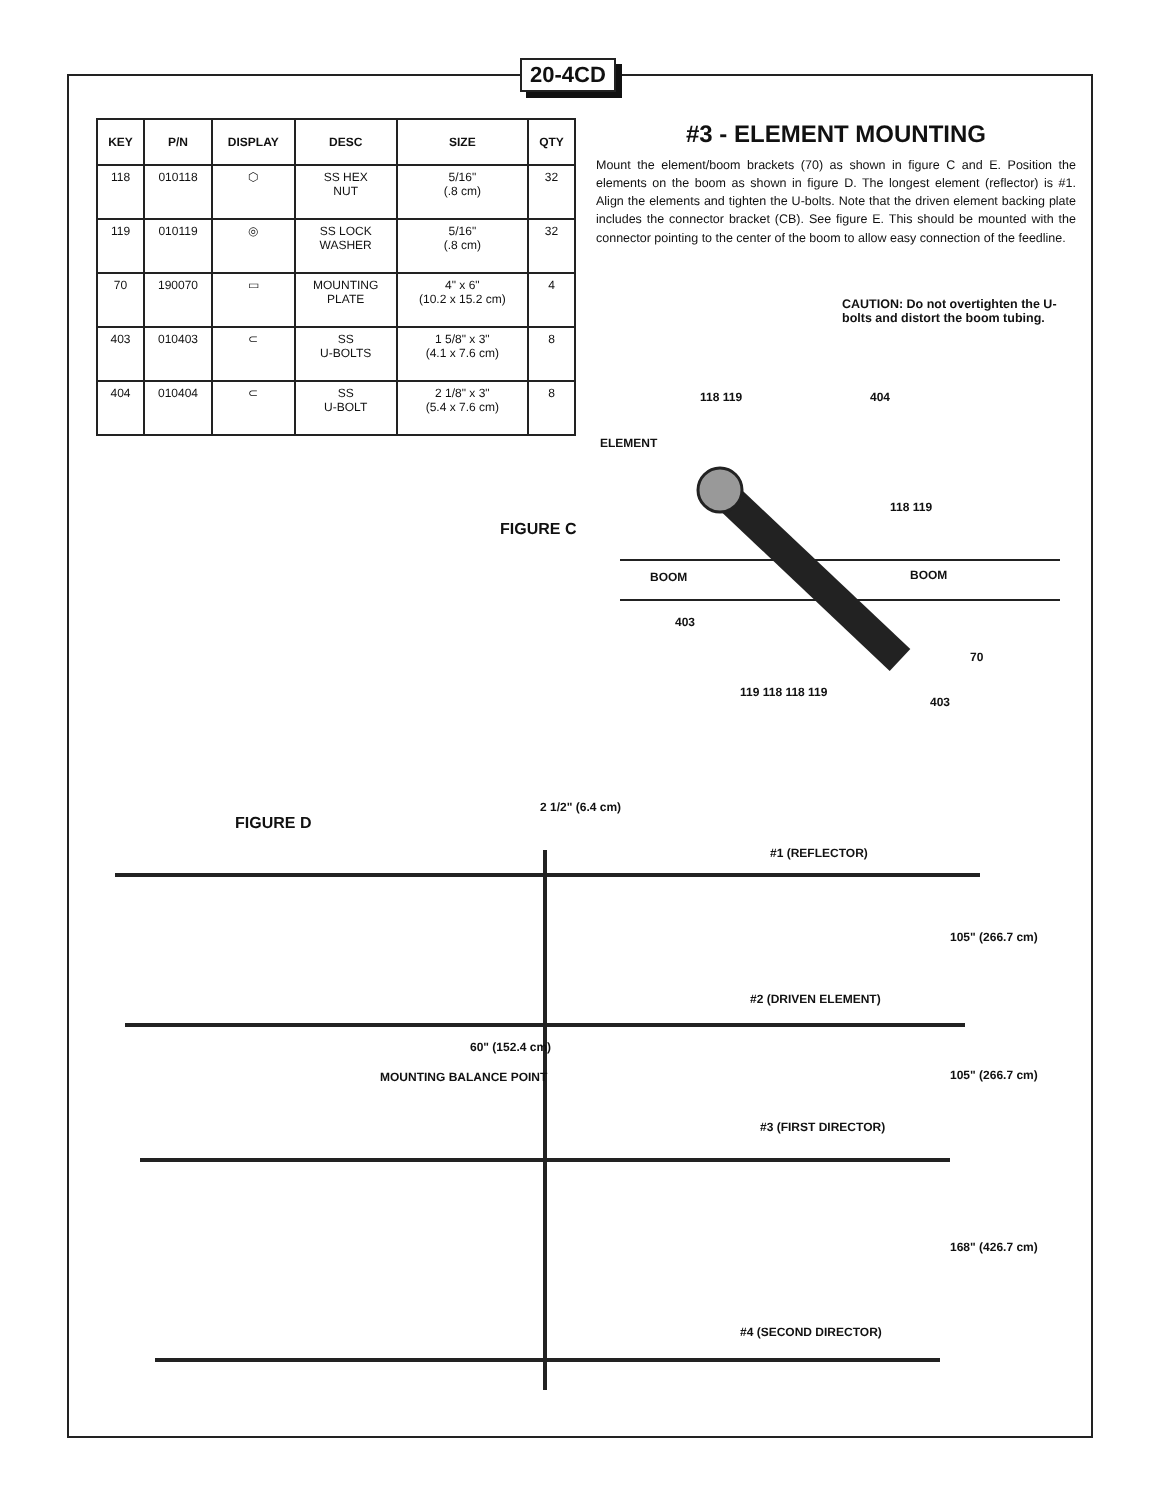20-4CD
| KEY | P/N | DISPLAY | DESC | SIZE | QTY |
| --- | --- | --- | --- | --- | --- |
| 118 | 010118 | ⬡ | SS HEX NUT | 5/16" (.8 cm) | 32 |
| 119 | 010119 | ◎ | SS LOCK WASHER | 5/16" (.8 cm) | 32 |
| 70 | 190070 | ▭ | MOUNTING PLATE | 4" x 6" (10.2 x 15.2 cm) | 4 |
| 403 | 010403 | ⊂ | SS U-BOLTS | 1 5/8" x 3" (4.1 x 7.6 cm) | 8 |
| 404 | 010404 | ⊂ | SS U-BOLT | 2 1/8" x 3" (5.4 x 7.6 cm) | 8 |
#3 - ELEMENT MOUNTING
Mount the element/boom brackets (70) as shown in figure C and E. Position the elements on the boom as shown in figure D. The longest element (reflector) is #1. Align the elements and tighten the U-bolts. Note that the driven element backing plate includes the connector bracket (CB). See figure E. This should be mounted with the connector pointing to the center of the boom to allow easy connection of the feedline.
CAUTION: Do not overtighten the U-bolts and distort the boom tubing.
ELEMENT
FIGURE C
BOOM BOOM
118 119 404
118 119
403
70
403
119 118 118 119
FIGURE D
2 1/2" (6.4 cm)
#1 (REFLECTOR)
105" (266.7 cm)
#2 (DRIVEN ELEMENT)
60" (152.4 cm)
MOUNTING BALANCE POINT 105" (266.7 cm)
#3 (FIRST DIRECTOR)
168" (426.7 cm)
#4 (SECOND DIRECTOR)